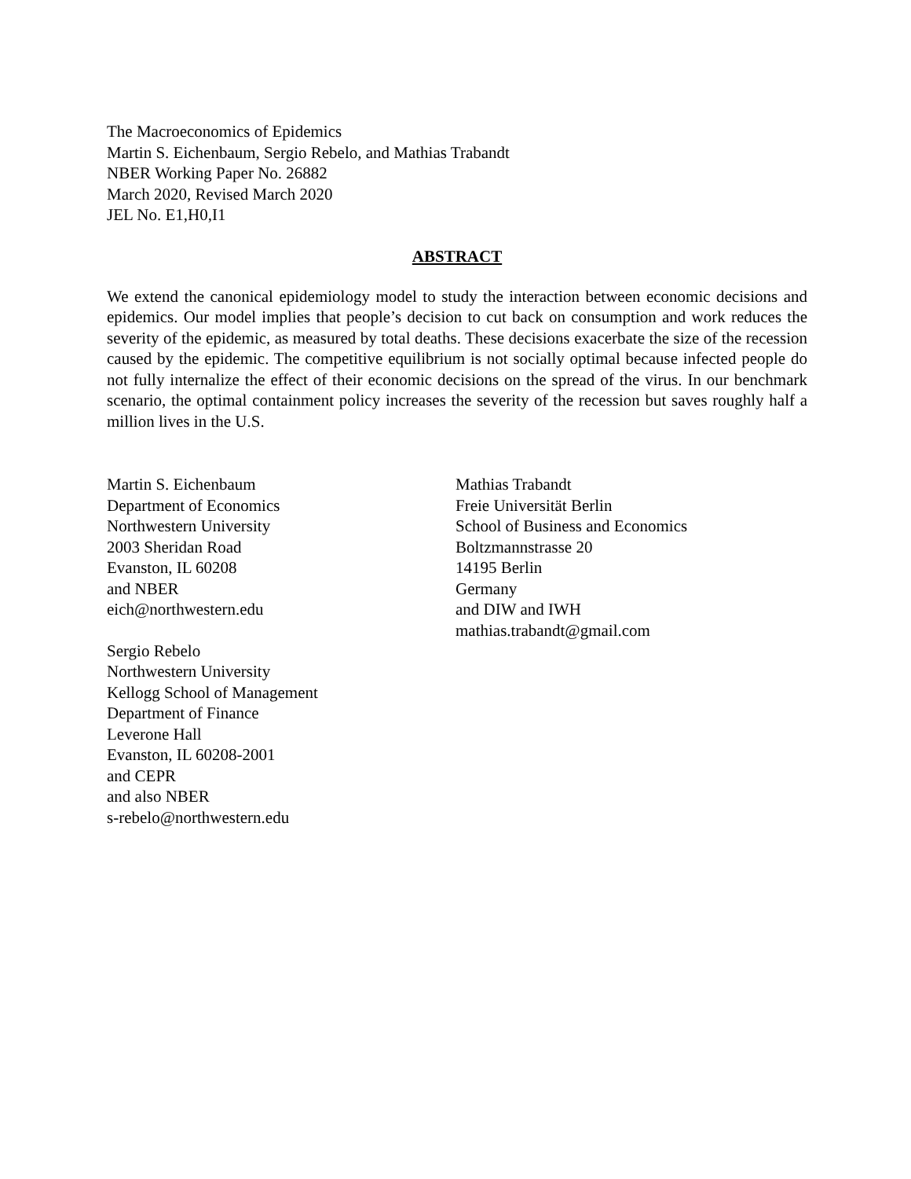The Macroeconomics of Epidemics
Martin S. Eichenbaum, Sergio Rebelo, and Mathias Trabandt
NBER Working Paper No. 26882
March 2020, Revised March 2020
JEL No. E1,H0,I1
ABSTRACT
We extend the canonical epidemiology model to study the interaction between economic decisions and epidemics. Our model implies that people’s decision to cut back on consumption and work reduces the severity of the epidemic, as measured by total deaths. These decisions exacerbate the size of the recession caused by the epidemic. The competitive equilibrium is not socially optimal because infected people do not fully internalize the effect of their economic decisions on the spread of the virus. In our benchmark scenario, the optimal containment policy increases the severity of the recession but saves roughly half a million lives in the U.S.
Martin S. Eichenbaum
Department of Economics
Northwestern University
2003 Sheridan Road
Evanston, IL 60208
and NBER
eich@northwestern.edu
Sergio Rebelo
Northwestern University
Kellogg School of Management
Department of Finance
Leverone Hall
Evanston, IL 60208-2001
and CEPR
and also NBER
s-rebelo@northwestern.edu
Mathias Trabandt
Freie Universität Berlin
School of Business and Economics
Boltzmannstrasse 20
14195 Berlin
Germany
and DIW and IWH
mathias.trabandt@gmail.com